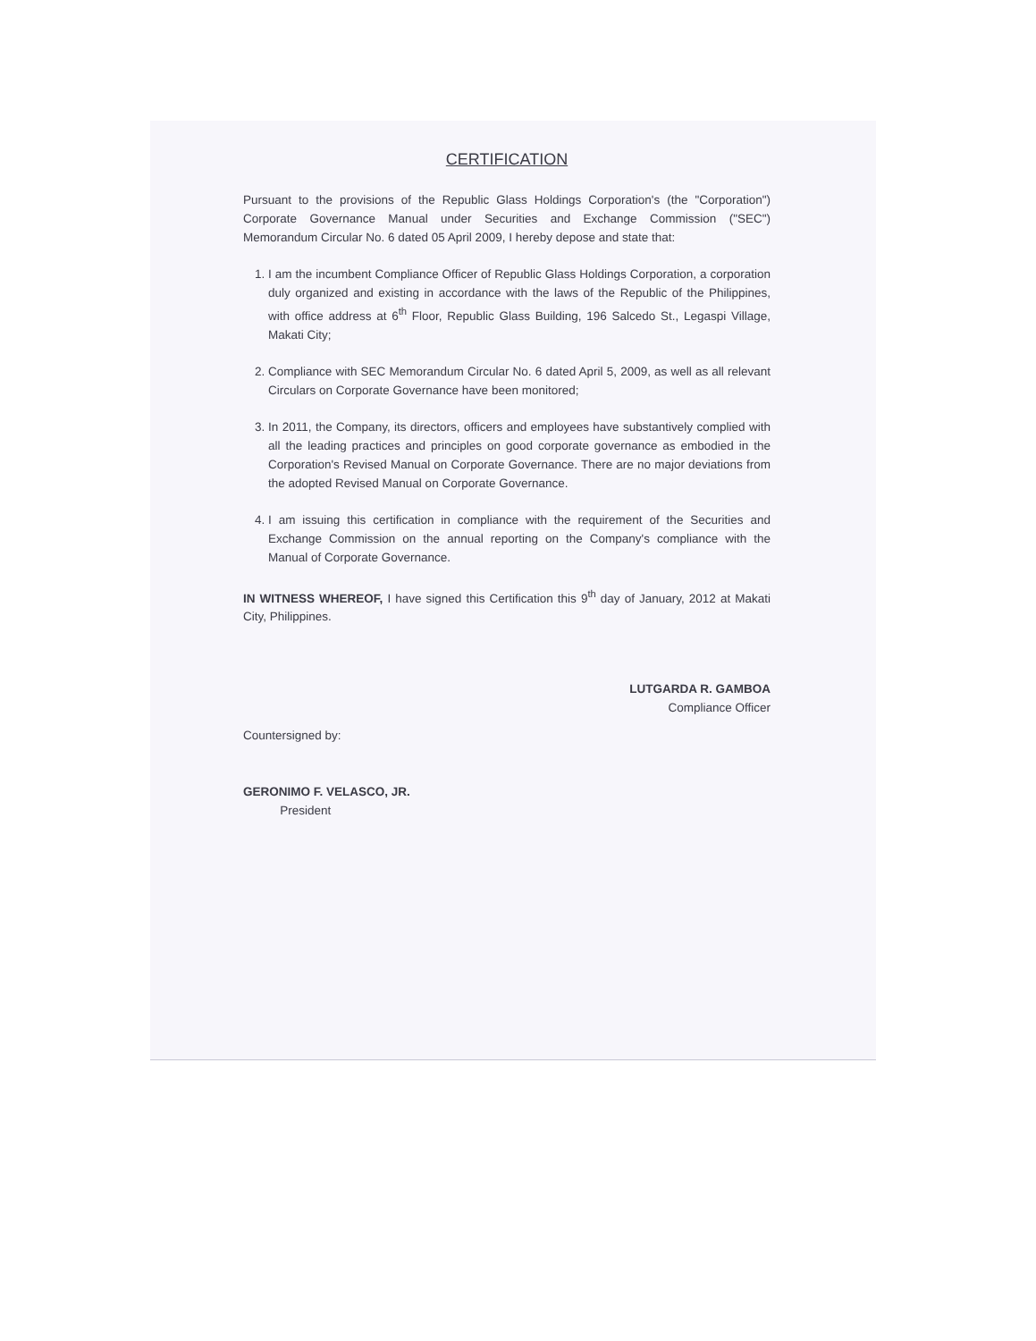CERTIFICATION
Pursuant to the provisions of the Republic Glass Holdings Corporation's (the "Corporation") Corporate Governance Manual under Securities and Exchange Commission ("SEC") Memorandum Circular No. 6 dated 05 April 2009, I hereby depose and state that:
1. I am the incumbent Compliance Officer of Republic Glass Holdings Corporation, a corporation duly organized and existing in accordance with the laws of the Republic of the Philippines, with office address at 6<sup>th</sup> Floor, Republic Glass Building, 196 Salcedo St., Legaspi Village, Makati City;
2. Compliance with SEC Memorandum Circular No. 6 dated April 5, 2009, as well as all relevant Circulars on Corporate Governance have been monitored;
3. In 2011, the Company, its directors, officers and employees have substantively complied with all the leading practices and principles on good corporate governance as embodied in the Corporation's Revised Manual on Corporate Governance. There are no major deviations from the adopted Revised Manual on Corporate Governance.
4. I am issuing this certification in compliance with the requirement of the Securities and Exchange Commission on the annual reporting on the Company's compliance with the Manual of Corporate Governance.
IN WITNESS WHEREOF, I have signed this Certification this 9<sup>th</sup> day of January, 2012 at Makati City, Philippines.
LUTGARDA R. GAMBOA
Compliance Officer
Countersigned by:
GERONIMO F. VELASCO, JR.
President